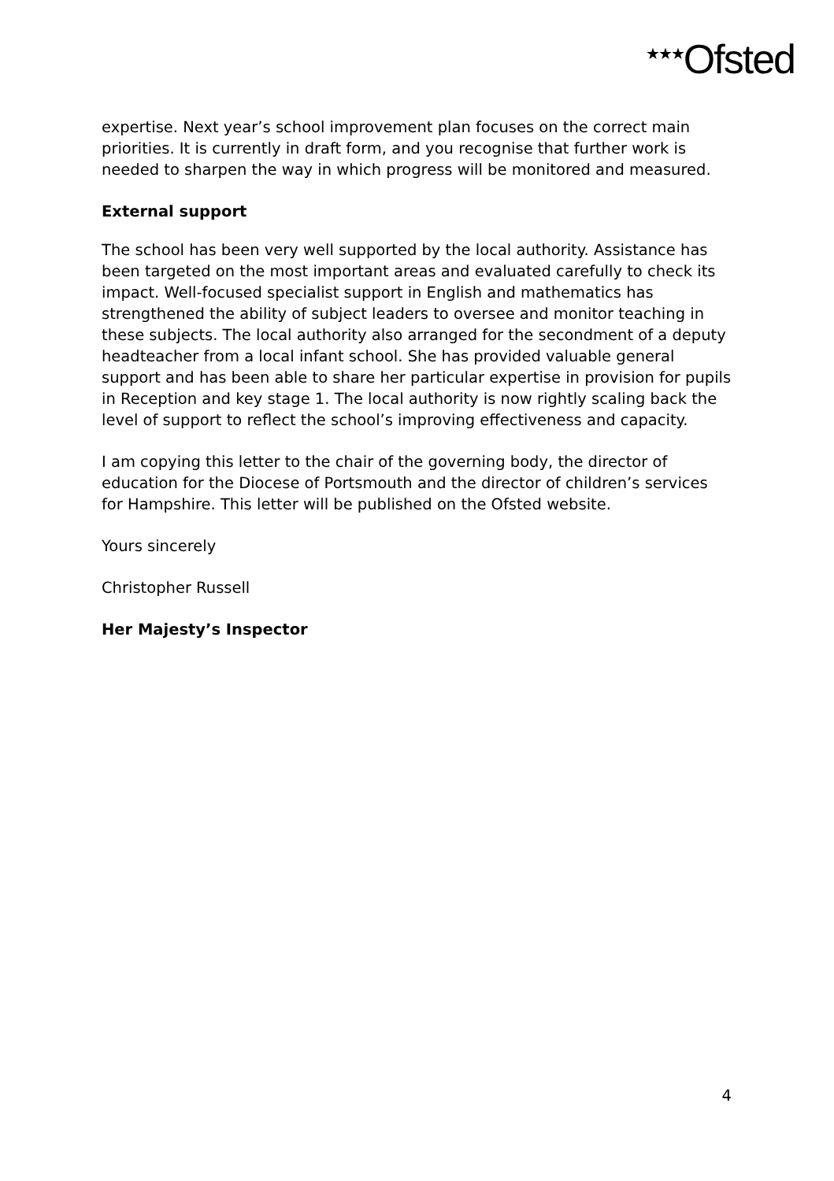<sup>★★★</sup>Ofsted
expertise. Next year’s school improvement plan focuses on the correct main priorities. It is currently in draft form, and you recognise that further work is needed to sharpen the way in which progress will be monitored and measured.
External support
The school has been very well supported by the local authority. Assistance has been targeted on the most important areas and evaluated carefully to check its impact. Well-focused specialist support in English and mathematics has strengthened the ability of subject leaders to oversee and monitor teaching in these subjects. The local authority also arranged for the secondment of a deputy headteacher from a local infant school. She has provided valuable general support and has been able to share her particular expertise in provision for pupils in Reception and key stage 1. The local authority is now rightly scaling back the level of support to reflect the school’s improving effectiveness and capacity.
I am copying this letter to the chair of the governing body, the director of education for the Diocese of Portsmouth and the director of children’s services for Hampshire. This letter will be published on the Ofsted website.
Yours sincerely
Christopher Russell
Her Majesty’s Inspector
4